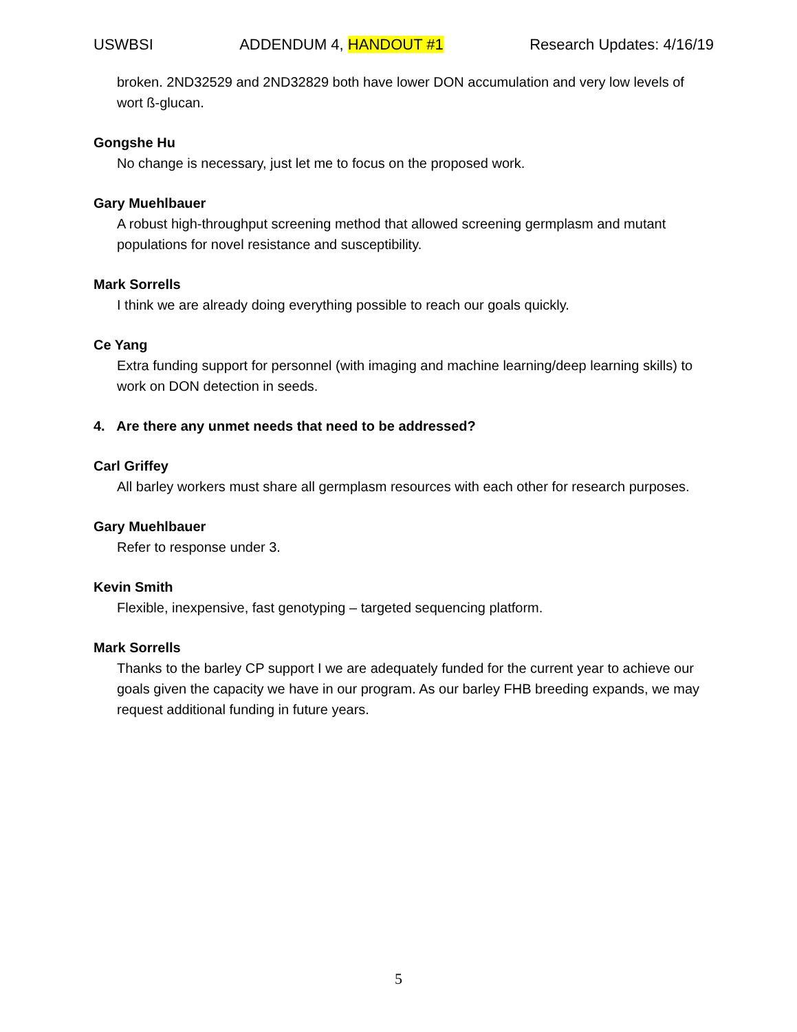USWBSI ADDENDUM 4, HANDOUT #1 Research Updates: 4/16/19
broken. 2ND32529 and 2ND32829 both have lower DON accumulation and very low levels of wort ß-glucan.
Gongshe Hu
No change is necessary, just let me to focus on the proposed work.
Gary Muehlbauer
A robust high-throughput screening method that allowed screening germplasm and mutant populations for novel resistance and susceptibility.
Mark Sorrells
I think we are already doing everything possible to reach our goals quickly.
Ce Yang
Extra funding support for personnel (with imaging and machine learning/deep learning skills) to work on DON detection in seeds.
4. Are there any unmet needs that need to be addressed?
Carl Griffey
All barley workers must share all germplasm resources with each other for research purposes.
Gary Muehlbauer
Refer to response under 3.
Kevin Smith
Flexible, inexpensive, fast genotyping – targeted sequencing platform.
Mark Sorrells
Thanks to the barley CP support I we are adequately funded for the current year to achieve our goals given the capacity we have in our program. As our barley FHB breeding expands, we may request additional funding in future years.
5